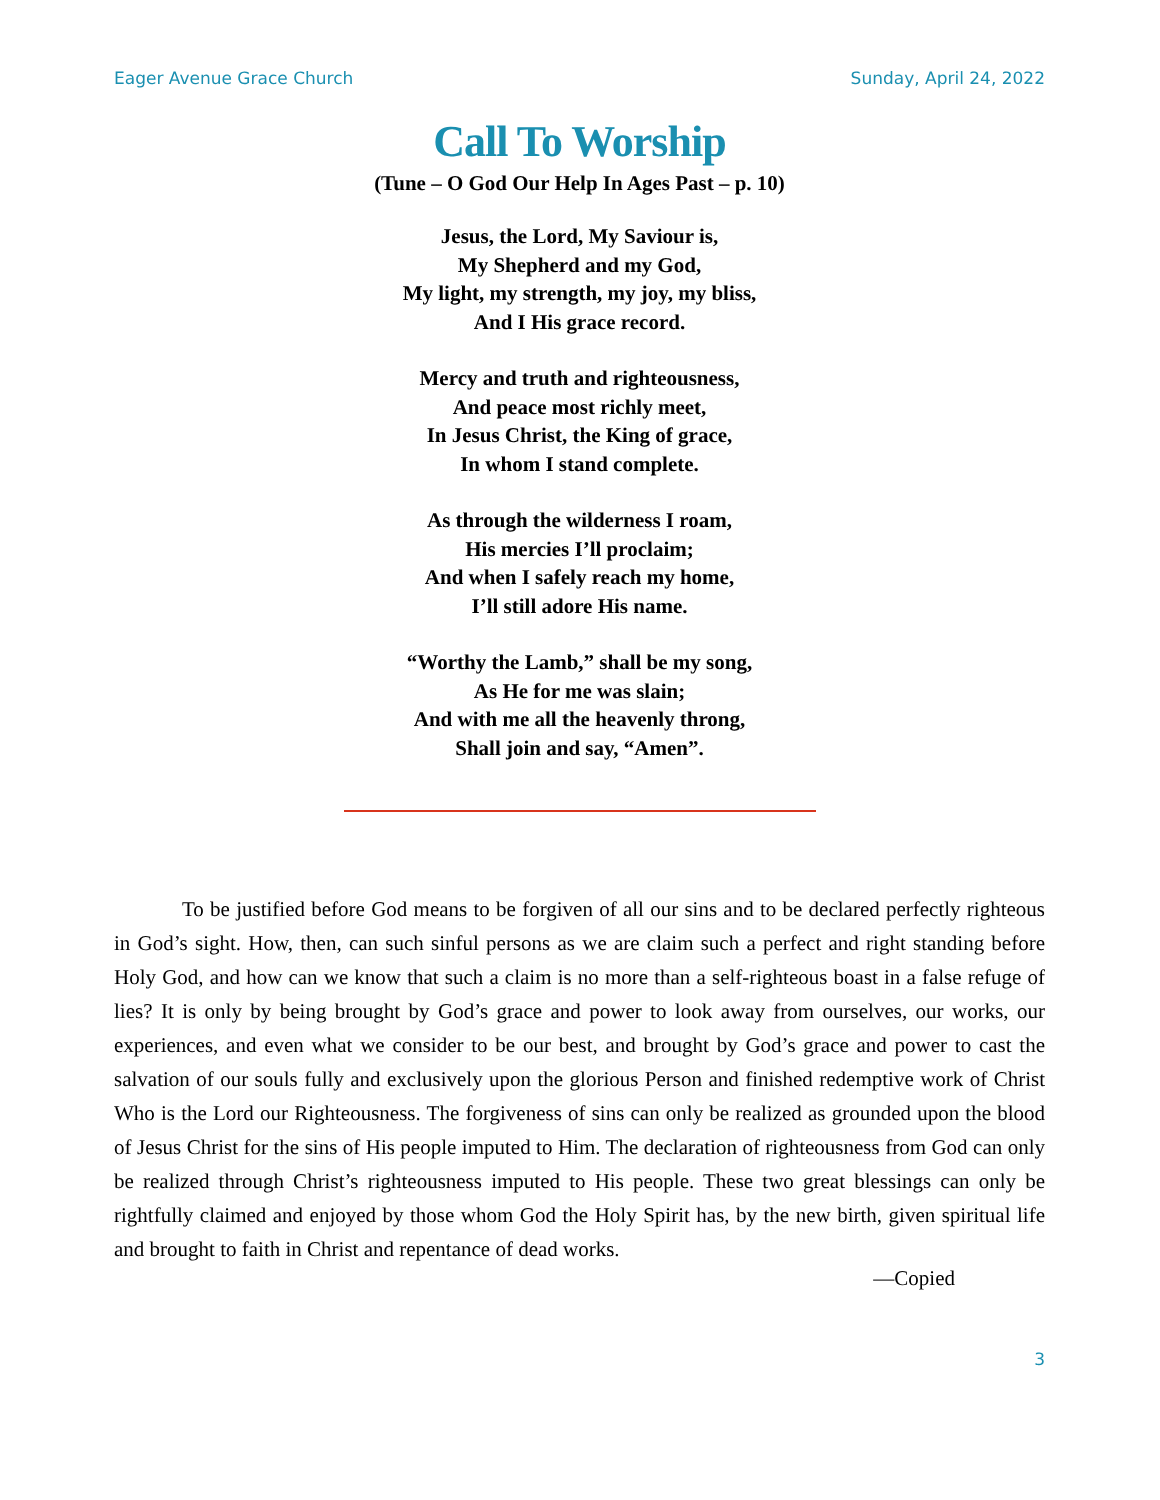Eager Avenue Grace Church Sunday, April 24, 2022
Call To Worship
(Tune – O God Our Help In Ages Past – p. 10)
Jesus, the Lord, My Saviour is,
My Shepherd and my God,
My light, my strength, my joy, my bliss,
And I His grace record.
Mercy and truth and righteousness,
And peace most richly meet,
In Jesus Christ, the King of grace,
In whom I stand complete.
As through the wilderness I roam,
His mercies I’ll proclaim;
And when I safely reach my home,
I’ll still adore His name.
“Worthy the Lamb,” shall be my song,
As He for me was slain;
And with me all the heavenly throng,
Shall join and say, “Amen”.
To be justified before God means to be forgiven of all our sins and to be declared perfectly righteous in God’s sight. How, then, can such sinful persons as we are claim such a perfect and right standing before Holy God, and how can we know that such a claim is no more than a self-righteous boast in a false refuge of lies? It is only by being brought by God’s grace and power to look away from ourselves, our works, our experiences, and even what we consider to be our best, and brought by God’s grace and power to cast the salvation of our souls fully and exclusively upon the glorious Person and finished redemptive work of Christ Who is the Lord our Righteousness. The forgiveness of sins can only be realized as grounded upon the blood of Jesus Christ for the sins of His people imputed to Him. The declaration of righteousness from God can only be realized through Christ’s righteousness imputed to His people. These two great blessings can only be rightfully claimed and enjoyed by those whom God the Holy Spirit has, by the new birth, given spiritual life and brought to faith in Christ and repentance of dead works.
—Copied
3